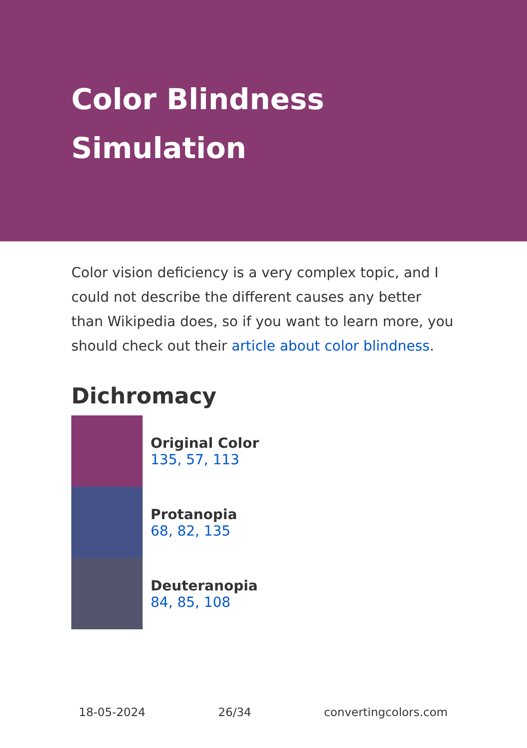Color Blindness Simulation
Color vision deficiency is a very complex topic, and I could not describe the different causes any better than Wikipedia does, so if you want to learn more, you should check out their article about color blindness.
Dichromacy
Original Color
135, 57, 113
Protanopia
68, 82, 135
Deuteranopia
84, 85, 108
18-05-2024 26/34 convertingcolors.com